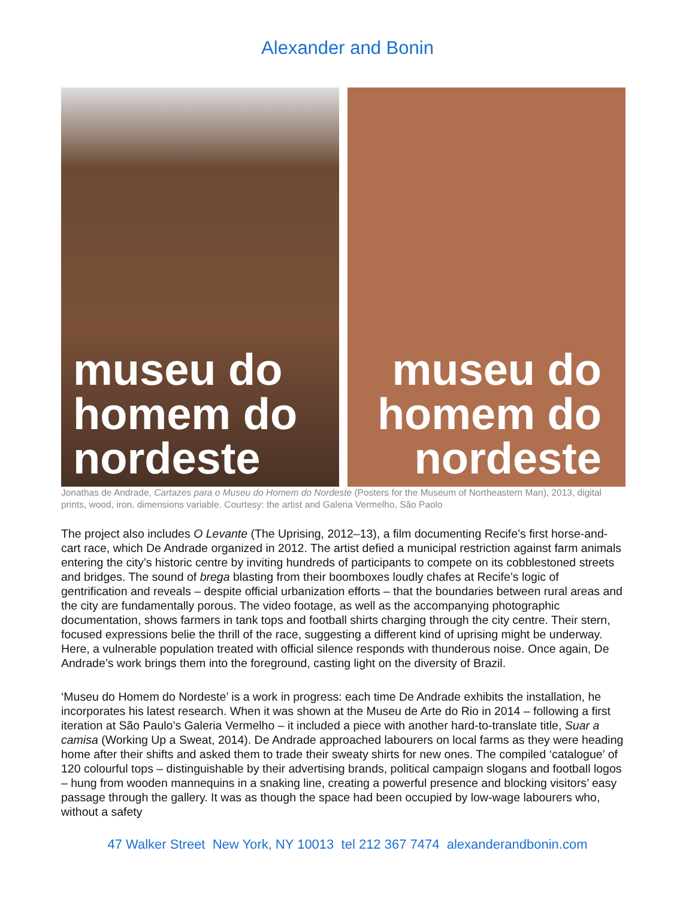Alexander and Bonin
museu do
homem do
nordeste
museu do
homem do
nordeste
Jonathas de Andrade, Cartazes para o Museu do Homem do Nordeste (Posters for the Museum of Northeastern Man), 2013, digital prints, wood, iron, dimensions variable. Courtesy: the artist and Galeria Vermelho, São Paolo
The project also includes O Levante (The Uprising, 2012–13), a film documenting Recife’s first horse-and-cart race, which De Andrade organized in 2012. The artist defied a municipal restriction against farm animals entering the city’s historic centre by inviting hundreds of participants to compete on its cobblestoned streets and bridges. The sound of brega blasting from their boomboxes loudly chafes at Recife’s logic of gentrification and reveals – despite official urbanization efforts – that the boundaries between rural areas and the city are fundamentally porous. The video footage, as well as the accompanying photographic documentation, shows farmers in tank tops and football shirts charging through the city centre. Their stern, focused expressions belie the thrill of the race, suggesting a different kind of uprising might be underway. Here, a vulnerable population treated with official silence responds with thunderous noise. Once again, De Andrade’s work brings them into the foreground, casting light on the diversity of Brazil.
‘Museu do Homem do Nordeste’ is a work in progress: each time De Andrade exhibits the installation, he incorporates his latest research. When it was shown at the Museu de Arte do Rio in 2014 – following a first iteration at São Paulo’s Galeria Vermelho – it included a piece with another hard-to-translate title, Suar a camisa (Working Up a Sweat, 2014). De Andrade approached labourers on local farms as they were heading home after their shifts and asked them to trade their sweaty shirts for new ones. The compiled ‘catalogue’ of 120 colourful tops – distinguishable by their advertising brands, political campaign slogans and football logos – hung from wooden mannequins in a snaking line, creating a powerful presence and blocking visitors’ easy passage through the gallery. It was as though the space had been occupied by low-wage labourers who, without a safety
47 Walker Street New York, NY 10013 tel 212 367 7474 alexanderandbonin.com